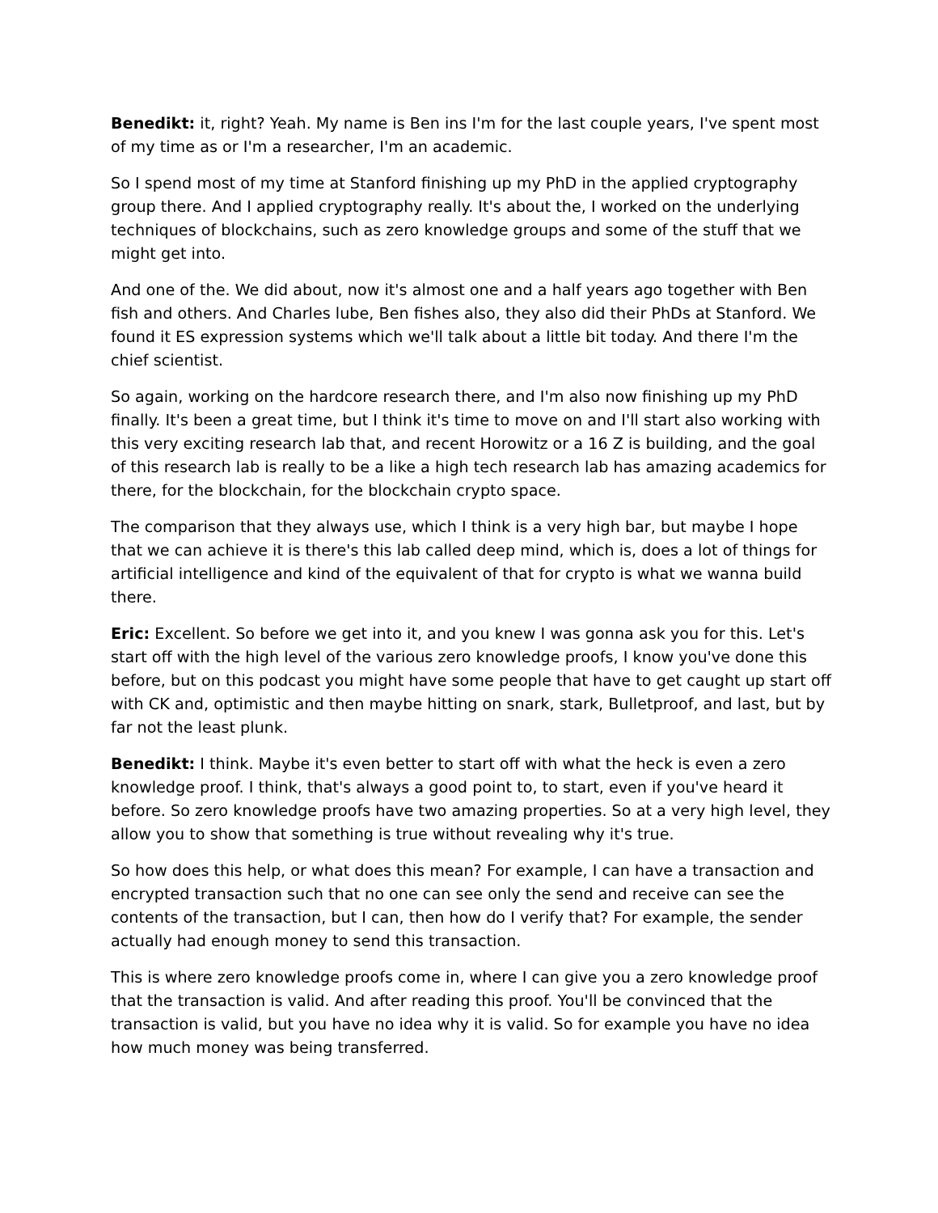Benedikt: it, right? Yeah. My name is Ben ins I'm for the last couple years, I've spent most of my time as or I'm a researcher, I'm an academic.
So I spend most of my time at Stanford finishing up my PhD in the applied cryptography group there. And I applied cryptography really. It's about the, I worked on the underlying techniques of blockchains, such as zero knowledge groups and some of the stuff that we might get into.
And one of the. We did about, now it's almost one and a half years ago together with Ben fish and others. And Charles lube, Ben fishes also, they also did their PhDs at Stanford. We found it ES expression systems which we'll talk about a little bit today. And there I'm the chief scientist.
So again, working on the hardcore research there, and I'm also now finishing up my PhD finally. It's been a great time, but I think it's time to move on and I'll start also working with this very exciting research lab that, and recent Horowitz or a 16 Z is building, and the goal of this research lab is really to be a like a high tech research lab has amazing academics for there, for the blockchain, for the blockchain crypto space.
The comparison that they always use, which I think is a very high bar, but maybe I hope that we can achieve it is there's this lab called deep mind, which is, does a lot of things for artificial intelligence and kind of the equivalent of that for crypto is what we wanna build there.
Eric: Excellent. So before we get into it, and you knew I was gonna ask you for this. Let's start off with the high level of the various zero knowledge proofs, I know you've done this before, but on this podcast you might have some people that have to get caught up start off with CK and, optimistic and then maybe hitting on snark, stark, Bulletproof, and last, but by far not the least plunk.
Benedikt: I think. Maybe it's even better to start off with what the heck is even a zero knowledge proof. I think, that's always a good point to, to start, even if you've heard it before. So zero knowledge proofs have two amazing properties. So at a very high level, they allow you to show that something is true without revealing why it's true.
So how does this help, or what does this mean? For example, I can have a transaction and encrypted transaction such that no one can see only the send and receive can see the contents of the transaction, but I can, then how do I verify that? For example, the sender actually had enough money to send this transaction.
This is where zero knowledge proofs come in, where I can give you a zero knowledge proof that the transaction is valid. And after reading this proof. You'll be convinced that the transaction is valid, but you have no idea why it is valid. So for example you have no idea how much money was being transferred.